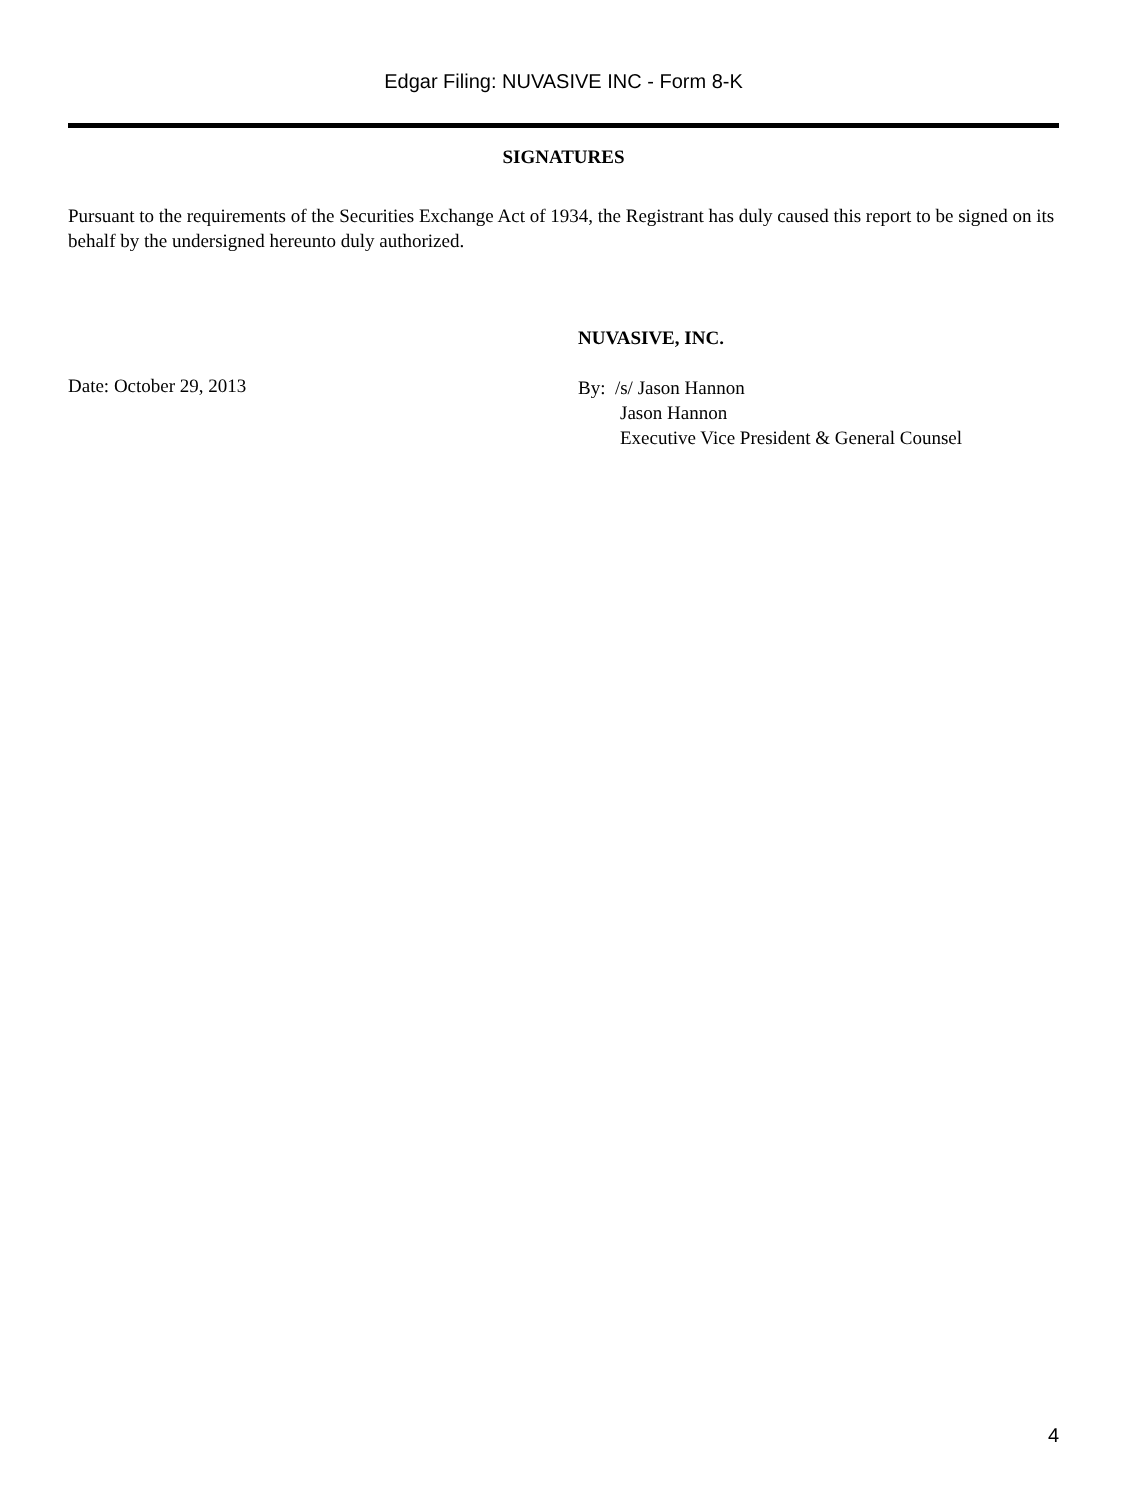Edgar Filing: NUVASIVE INC - Form 8-K
SIGNATURES
Pursuant to the requirements of the Securities Exchange Act of 1934, the Registrant has duly caused this report to be signed on its behalf by the undersigned hereunto duly authorized.
Date: October 29, 2013
NUVASIVE, INC.
By: /s/ Jason Hannon
Jason Hannon
Executive Vice President & General Counsel
4